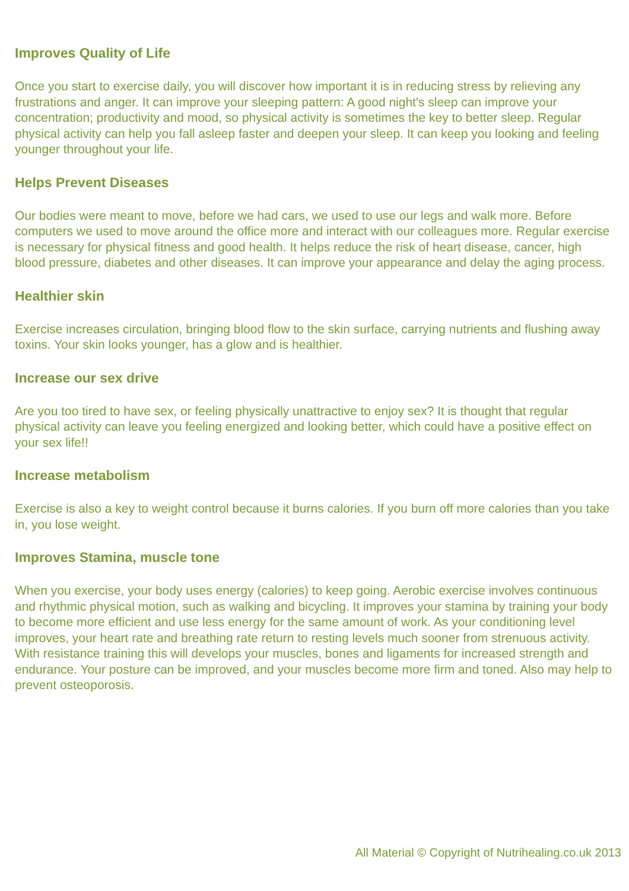Improves Quality of Life
Once you start to exercise daily, you will discover how important it is in reducing stress by relieving any frustrations and anger. It can improve your sleeping pattern: A good night's sleep can improve your concentration; productivity and mood, so physical activity is sometimes the key to better sleep. Regular physical activity can help you fall asleep faster and deepen your sleep. It can keep you looking and feeling younger throughout your life.
Helps Prevent Diseases
Our bodies were meant to move, before we had cars, we used to use our legs and walk more. Before computers we used to move around the office more and interact with our colleagues more. Regular exercise is necessary for physical fitness and good health. It helps reduce the risk of heart disease, cancer, high blood pressure, diabetes and other diseases. It can improve your appearance and delay the aging process.
Healthier skin
Exercise increases circulation, bringing blood flow to the skin surface, carrying nutrients and flushing away toxins. Your skin looks younger, has a glow and is healthier.
Increase our sex drive
Are you too tired to have sex, or feeling physically unattractive to enjoy sex? It is thought that regular physical activity can leave you feeling energized and looking better, which could have a positive effect on your sex life!!
Increase metabolism
Exercise is also a key to weight control because it burns calories. If you burn off more calories than you take in, you lose weight.
Improves Stamina, muscle tone
When you exercise, your body uses energy (calories) to keep going. Aerobic exercise involves continuous and rhythmic physical motion, such as walking and bicycling. It improves your stamina by training your body to become more efficient and use less energy for the same amount of work. As your conditioning level improves, your heart rate and breathing rate return to resting levels much sooner from strenuous activity. With resistance training this will develops your muscles, bones and ligaments for increased strength and endurance. Your posture can be improved, and your muscles become more firm and toned. Also may help to prevent osteoporosis.
All Material © Copyright of Nutrihealing.co.uk 2013